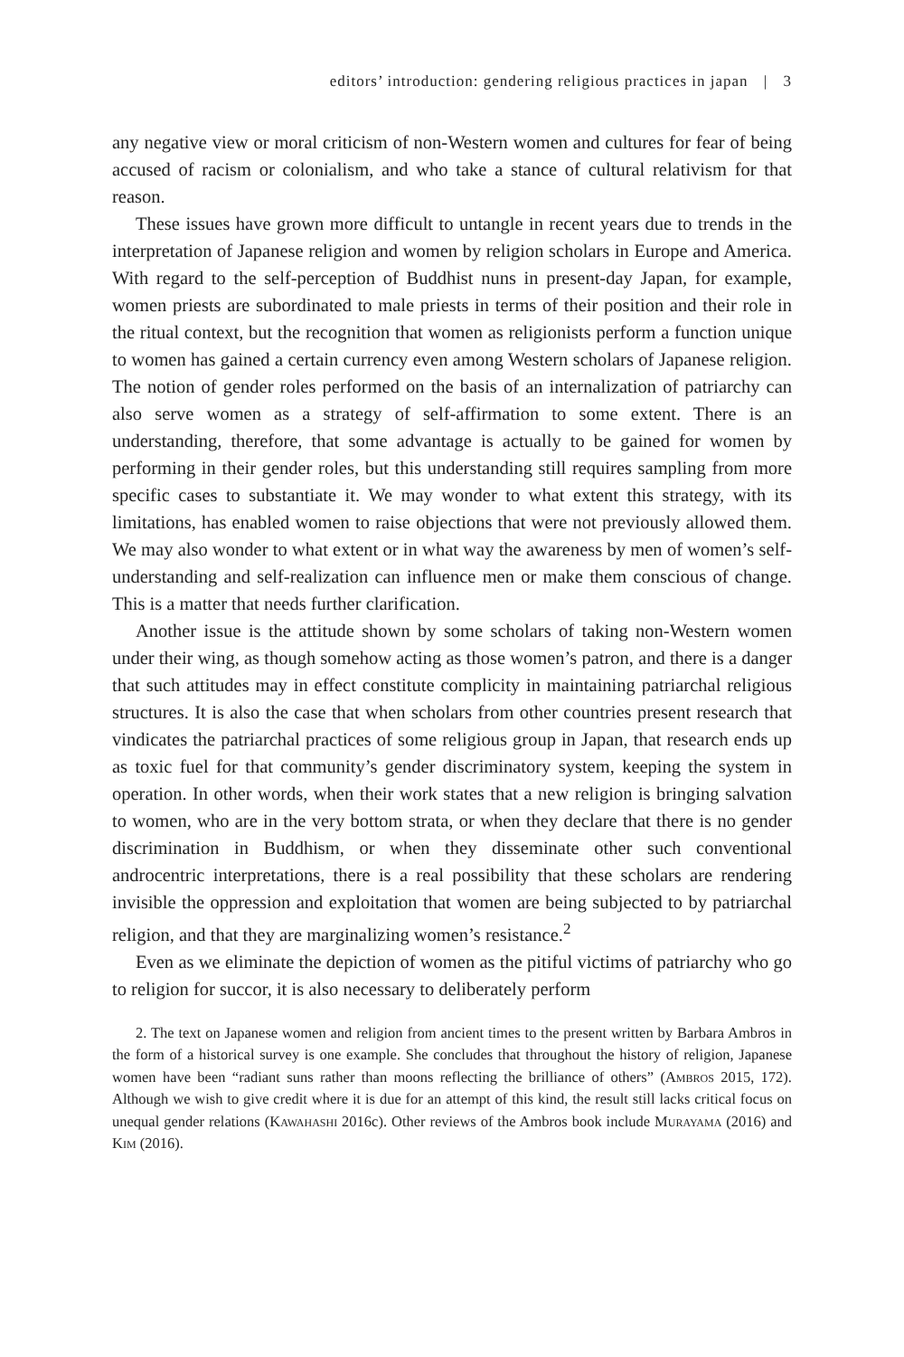editors’ introduction: gendering religious practices in japan | 3
any negative view or moral criticism of non-Western women and cultures for fear of being accused of racism or colonialism, and who take a stance of cultural relativism for that reason.
These issues have grown more difficult to untangle in recent years due to trends in the interpretation of Japanese religion and women by religion scholars in Europe and America. With regard to the self-perception of Buddhist nuns in present-day Japan, for example, women priests are subordinated to male priests in terms of their position and their role in the ritual context, but the recognition that women as religionists perform a function unique to women has gained a certain currency even among Western scholars of Japanese religion. The notion of gender roles performed on the basis of an internalization of patriarchy can also serve women as a strategy of self-affirmation to some extent. There is an understanding, therefore, that some advantage is actually to be gained for women by performing in their gender roles, but this understanding still requires sampling from more specific cases to substantiate it. We may wonder to what extent this strategy, with its limitations, has enabled women to raise objections that were not previously allowed them. We may also wonder to what extent or in what way the awareness by men of women’s self-understanding and self-realization can influence men or make them conscious of change. This is a matter that needs further clarification.
Another issue is the attitude shown by some scholars of taking non-Western women under their wing, as though somehow acting as those women’s patron, and there is a danger that such attitudes may in effect constitute complicity in maintaining patriarchal religious structures. It is also the case that when scholars from other countries present research that vindicates the patriarchal practices of some religious group in Japan, that research ends up as toxic fuel for that community’s gender discriminatory system, keeping the system in operation. In other words, when their work states that a new religion is bringing salvation to women, who are in the very bottom strata, or when they declare that there is no gender discrimination in Buddhism, or when they disseminate other such conventional androcentric interpretations, there is a real possibility that these scholars are rendering invisible the oppression and exploitation that women are being subjected to by patriarchal religion, and that they are marginalizing women’s resistance.<sup>2</sup>
Even as we eliminate the depiction of women as the pitiful victims of patriarchy who go to religion for succor, it is also necessary to deliberately perform
2. The text on Japanese women and religion from ancient times to the present written by Barbara Ambros in the form of a historical survey is one example. She concludes that throughout the history of religion, Japanese women have been “radiant suns rather than moons reflecting the brilliance of others” (Ambros 2015, 172). Although we wish to give credit where it is due for an attempt of this kind, the result still lacks critical focus on unequal gender relations (Kawahashi 2016c). Other reviews of the Ambros book include Murayama (2016) and Kim (2016).